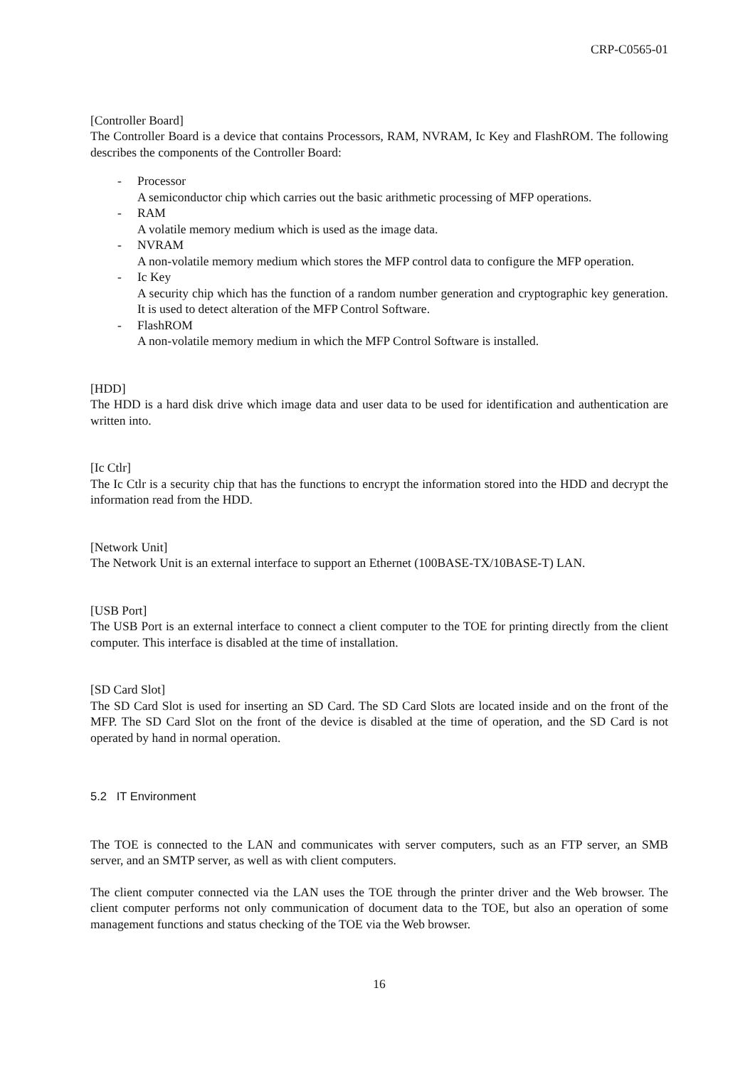CRP-C0565-01
[Controller Board]
The Controller Board is a device that contains Processors, RAM, NVRAM, Ic Key and FlashROM. The following describes the components of the Controller Board:
- Processor
A semiconductor chip which carries out the basic arithmetic processing of MFP operations.
- RAM
A volatile memory medium which is used as the image data.
- NVRAM
A non-volatile memory medium which stores the MFP control data to configure the MFP operation.
- Ic Key
A security chip which has the function of a random number generation and cryptographic key generation. It is used to detect alteration of the MFP Control Software.
- FlashROM
A non-volatile memory medium in which the MFP Control Software is installed.
[HDD]
The HDD is a hard disk drive which image data and user data to be used for identification and authentication are written into.
[Ic Ctlr]
The Ic Ctlr is a security chip that has the functions to encrypt the information stored into the HDD and decrypt the information read from the HDD.
[Network Unit]
The Network Unit is an external interface to support an Ethernet (100BASE-TX/10BASE-T) LAN.
[USB Port]
The USB Port is an external interface to connect a client computer to the TOE for printing directly from the client computer. This interface is disabled at the time of installation.
[SD Card Slot]
The SD Card Slot is used for inserting an SD Card. The SD Card Slots are located inside and on the front of the MFP. The SD Card Slot on the front of the device is disabled at the time of operation, and the SD Card is not operated by hand in normal operation.
5.2 IT Environment
The TOE is connected to the LAN and communicates with server computers, such as an FTP server, an SMB server, and an SMTP server, as well as with client computers.
The client computer connected via the LAN uses the TOE through the printer driver and the Web browser. The client computer performs not only communication of document data to the TOE, but also an operation of some management functions and status checking of the TOE via the Web browser.
16